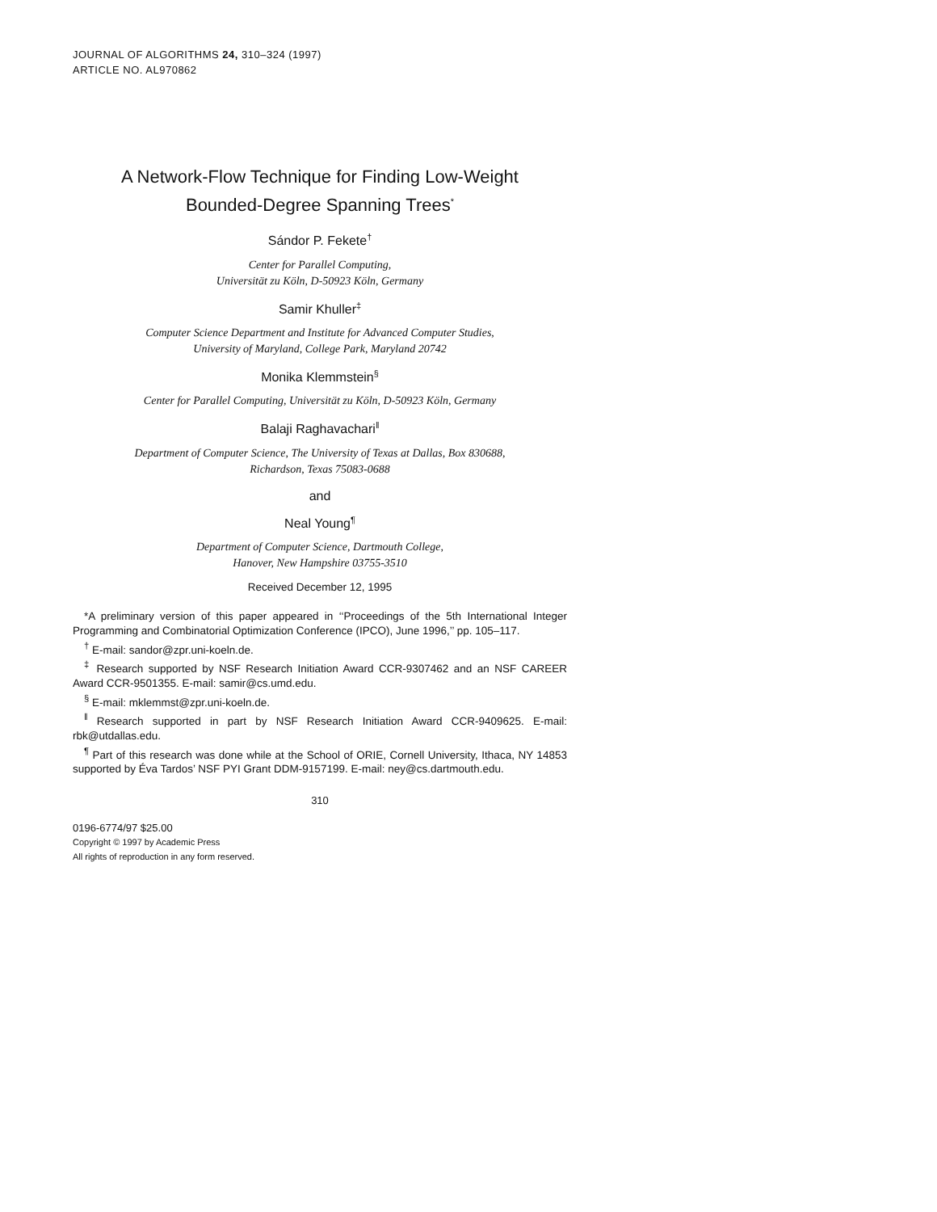JOURNAL OF ALGORITHMS 24, 310–324 (1997)
ARTICLE NO. AL970862
A Network-Flow Technique for Finding Low-Weight
Bounded-Degree Spanning Trees<sup>*</sup>
Sándor P. Fekete<sup>†</sup>
Center for Parallel Computing,
Universität zu Köln, D-50923 Köln, Germany
Samir Khuller<sup>‡</sup>
Computer Science Department and Institute for Advanced Computer Studies,
University of Maryland, College Park, Maryland 20742
Monika Klemmstein<sup>§</sup>
Center for Parallel Computing, Universität zu Köln, D-50923 Köln, Germany
Balaji Raghavachari<sup>‖</sup>
Department of Computer Science, The University of Texas at Dallas, Box 830688,
Richardson, Texas 75083-0688
and
Neal Young<sup>¶</sup>
Department of Computer Science, Dartmouth College,
Hanover, New Hampshire 03755-3510
Received December 12, 1995
*A preliminary version of this paper appeared in ‘‘Proceedings of the 5th International Integer Programming and Combinatorial Optimization Conference (IPCO), June 1996,’’ pp. 105–117.
<sup>†</sup> E-mail: sandor@zpr.uni-koeln.de.
<sup>‡</sup> Research supported by NSF Research Initiation Award CCR-9307462 and an NSF CAREER Award CCR-9501355. E-mail: samir@cs.umd.edu.
<sup>§</sup> E-mail: mklemmst@zpr.uni-koeln.de.
<sup>‖</sup> Research supported in part by NSF Research Initiation Award CCR-9409625. E-mail: rbk@utdallas.edu.
<sup>¶</sup> Part of this research was done while at the School of ORIE, Cornell University, Ithaca, NY 14853 supported by Éva Tardos’ NSF PYI Grant DDM-9157199. E-mail: ney@cs.dartmouth.edu.
310
0196-6774/97 $25.00
Copyright © 1997 by Academic Press
All rights of reproduction in any form reserved.